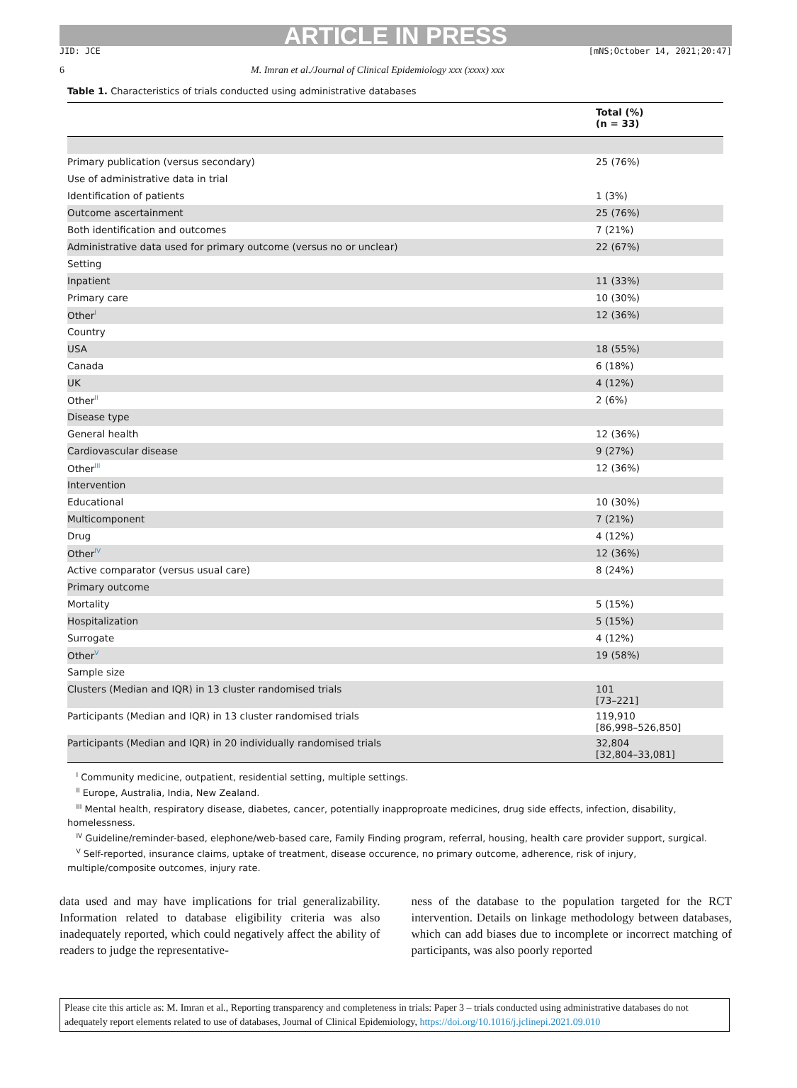ARTICLE IN PRESS
JID: JCE [mNS;October 14, 2021;20:47]
6 M. Imran et al./Journal of Clinical Epidemiology xxx (xxxx) xxx
Table 1. Characteristics of trials conducted using administrative databases
| | Total (%) (n = 33) |
| --- | --- |
| Primary publication (versus secondary) | 25 (76%) |
| Use of administrative data in trial | |
| Identification of patients | 1 (3%) |
| Outcome ascertainment | 25 (76%) |
| Both identification and outcomes | 7 (21%) |
| Administrative data used for primary outcome (versus no or unclear) | 22 (67%) |
| Setting | |
| Inpatient | 11 (33%) |
| Primary care | 10 (30%) |
| Other<sup>I</sup> | 12 (36%) |
| Country | |
| USA | 18 (55%) |
| Canada | 6 (18%) |
| UK | 4 (12%) |
| Other<sup>II</sup> | 2 (6%) |
| Disease type | |
| General health | 12 (36%) |
| Cardiovascular disease | 9 (27%) |
| Other<sup>III</sup> | 12 (36%) |
| Intervention | |
| Educational | 10 (30%) |
| Multicomponent | 7 (21%) |
| Drug | 4 (12%) |
| Other<sup>IV</sup> | 12 (36%) |
| Active comparator (versus usual care) | 8 (24%) |
| Primary outcome | |
| Mortality | 5 (15%) |
| Hospitalization | 5 (15%) |
| Surrogate | 4 (12%) |
| Other<sup>V</sup> | 19 (58%) |
| Sample size | |
| Clusters (Median and IQR) in 13 cluster randomised trials | 101 [73–221] |
| Participants (Median and IQR) in 13 cluster randomised trials | 119,910 [86,998–526,850] |
| Participants (Median and IQR) in 20 individually randomised trials | 32,804 [32,804–33,081] |
<sup>I</sup> Community medicine, outpatient, residential setting, multiple settings.
<sup>II</sup> Europe, Australia, India, New Zealand.
<sup>III</sup> Mental health, respiratory disease, diabetes, cancer, potentially inapproproate medicines, drug side effects, infection, disability, homelessness.
<sup>IV</sup> Guideline/reminder-based, elephone/web-based care, Family Finding program, referral, housing, health care provider support, surgical.
<sup>V</sup> Self-reported, insurance claims, uptake of treatment, disease occurence, no primary outcome, adherence, risk of injury, multiple/composite outcomes, injury rate.
data used and may have implications for trial generalizability. Information related to database eligibility criteria was also inadequately reported, which could negatively affect the ability of readers to judge the representative-
ness of the database to the population targeted for the RCT intervention. Details on linkage methodology between databases, which can add biases due to incomplete or incorrect matching of participants, was also poorly reported
Please cite this article as: M. Imran et al., Reporting transparency and completeness in trials: Paper 3 – trials conducted using administrative databases do not adequately report elements related to use of databases, Journal of Clinical Epidemiology, https://doi.org/10.1016/j.jclinepi.2021.09.010